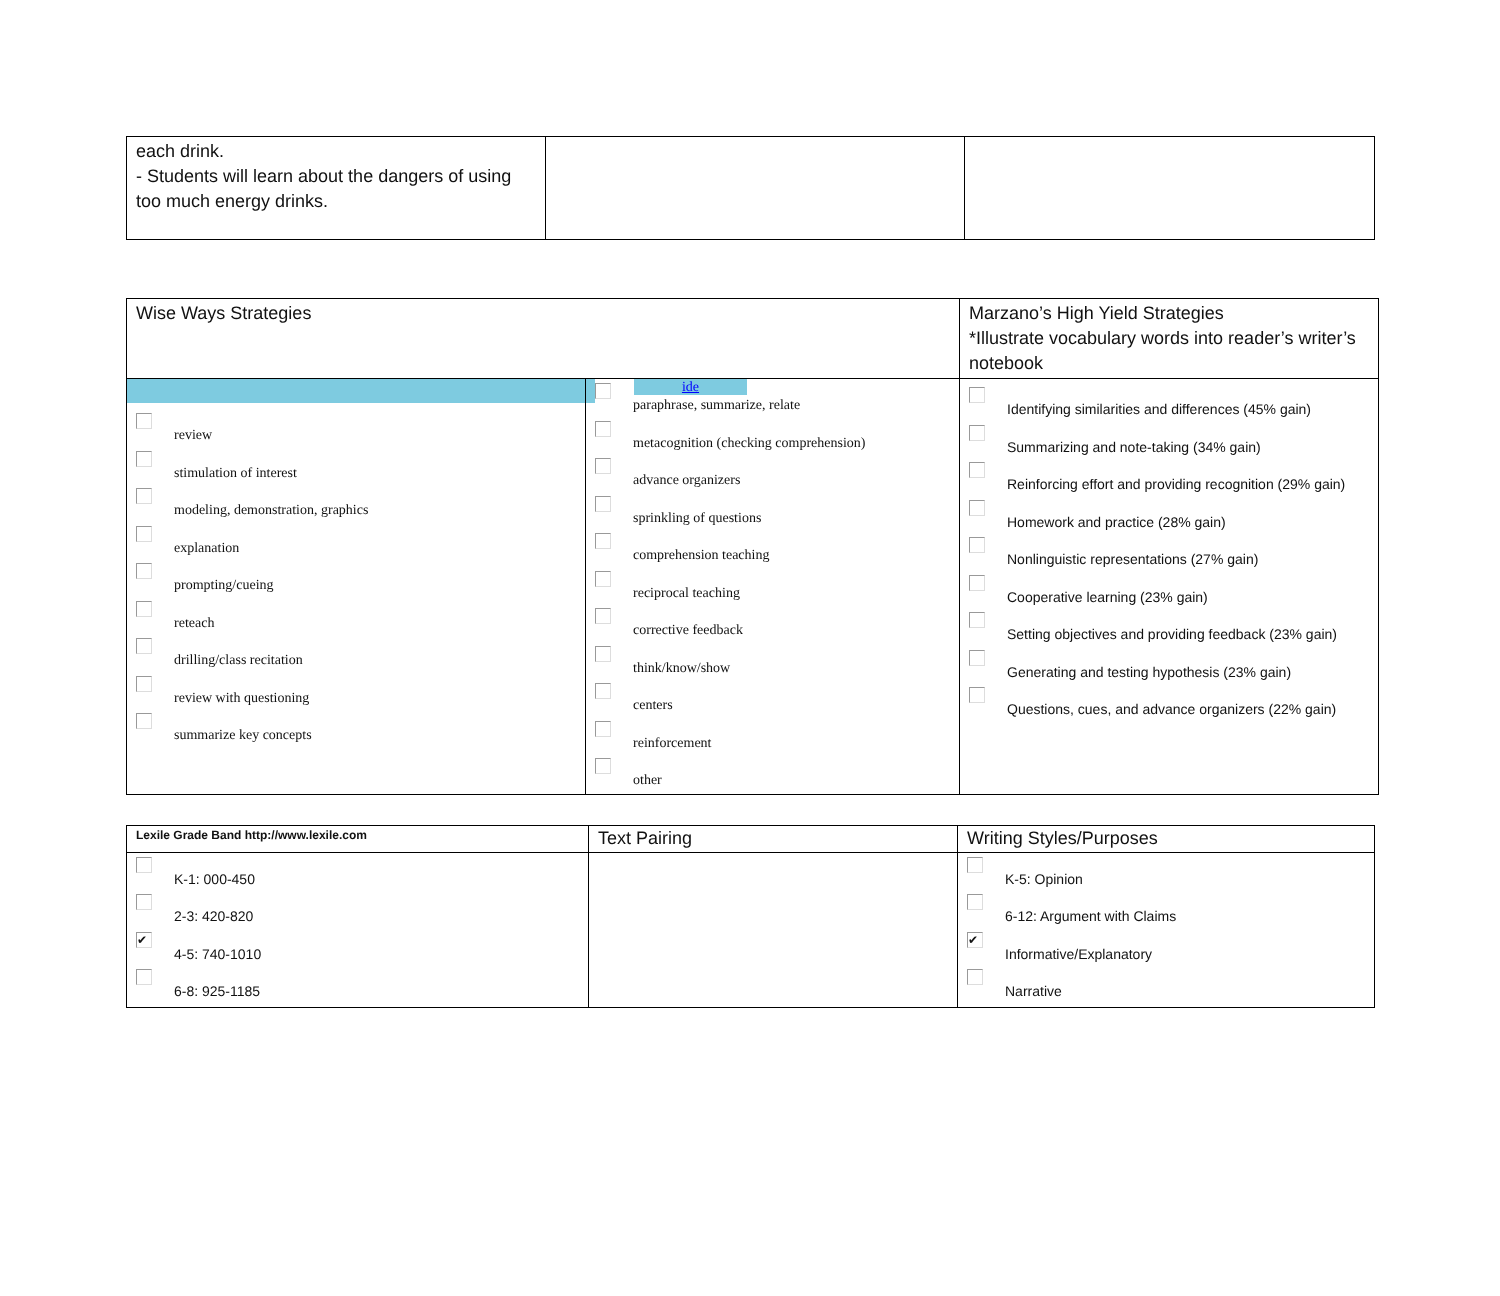| each drink. - Students will learn about the dangers of using too much energy drinks. | | |
| Wise Ways Strategies | | Marzano’s High Yield Strategies *Illustrate vocabulary words into reader’s writer’s notebook |
| review stimulation of interest modeling, demonstration, graphics explanation prompting/cueing reteach drilling/class recitation review with questioning summarize key concepts | ide paraphrase, summarize, relate metacognition (checking comprehension) advance organizers sprinkling of questions comprehension teaching reciprocal teaching corrective feedback think/know/show centers reinforcement other | Identifying similarities and differences (45% gain) Summarizing and note-taking (34% gain) Reinforcing effort and providing recognition (29% gain) Homework and practice (28% gain) Nonlinguistic representations (27% gain) Cooperative learning (23% gain) Setting objectives and providing feedback (23% gain) Generating and testing hypothesis (23% gain) Questions, cues, and advance organizers (22% gain) |
| Lexile Grade Band http://www.lexile.com | Text Pairing | Writing Styles/Purposes |
| K-1: 000-450 2-3: 420-820 ✔ 4-5: 740-1010 6-8: 925-1185 | | K-5: Opinion 6-12: Argument with Claims ✔ Informative/Explanatory Narrative |